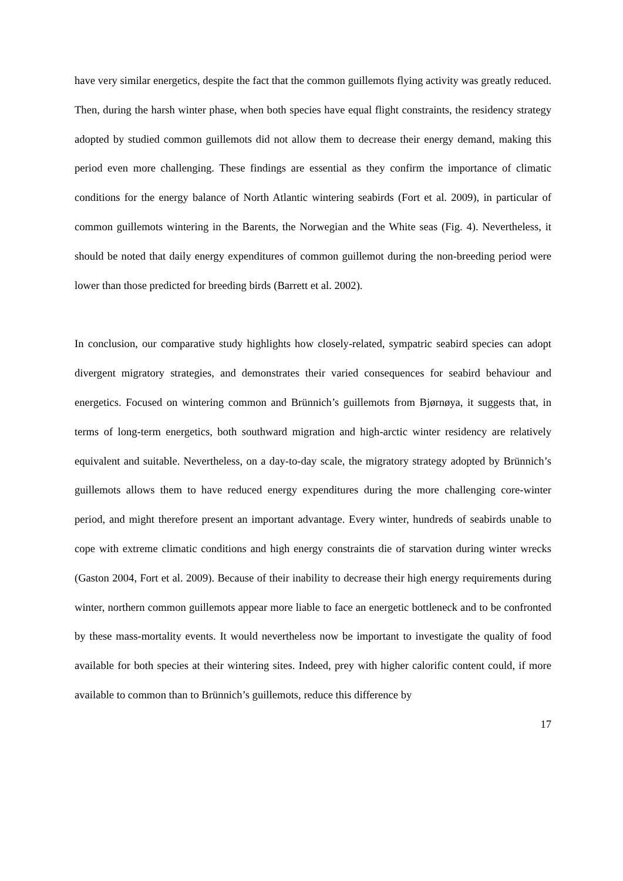have very similar energetics, despite the fact that the common guillemots flying activity was greatly reduced. Then, during the harsh winter phase, when both species have equal flight constraints, the residency strategy adopted by studied common guillemots did not allow them to decrease their energy demand, making this period even more challenging. These findings are essential as they confirm the importance of climatic conditions for the energy balance of North Atlantic wintering seabirds (Fort et al. 2009), in particular of common guillemots wintering in the Barents, the Norwegian and the White seas (Fig. 4). Nevertheless, it should be noted that daily energy expenditures of common guillemot during the non-breeding period were lower than those predicted for breeding birds (Barrett et al. 2002).
In conclusion, our comparative study highlights how closely-related, sympatric seabird species can adopt divergent migratory strategies, and demonstrates their varied consequences for seabird behaviour and energetics. Focused on wintering common and Brünnich’s guillemots from Bjørnøya, it suggests that, in terms of long-term energetics, both southward migration and high-arctic winter residency are relatively equivalent and suitable. Nevertheless, on a day-to-day scale, the migratory strategy adopted by Brünnich’s guillemots allows them to have reduced energy expenditures during the more challenging core-winter period, and might therefore present an important advantage. Every winter, hundreds of seabirds unable to cope with extreme climatic conditions and high energy constraints die of starvation during winter wrecks (Gaston 2004, Fort et al. 2009). Because of their inability to decrease their high energy requirements during winter, northern common guillemots appear more liable to face an energetic bottleneck and to be confronted by these mass-mortality events. It would nevertheless now be important to investigate the quality of food available for both species at their wintering sites. Indeed, prey with higher calorific content could, if more available to common than to Brünnich’s guillemots, reduce this difference by
17